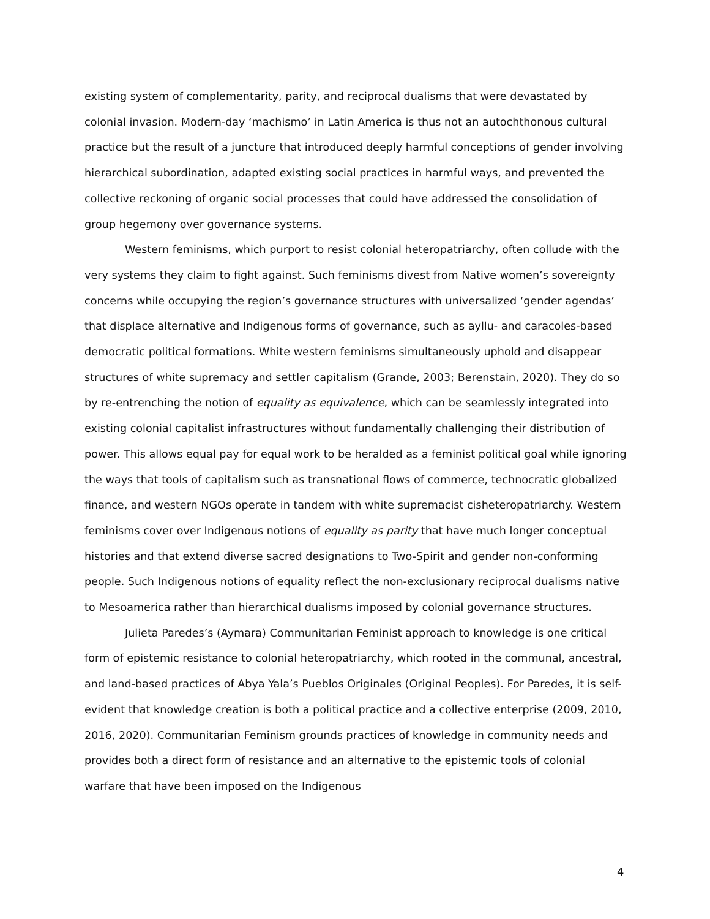existing system of complementarity, parity, and reciprocal dualisms that were devastated by colonial invasion. Modern-day ‘machismo’ in Latin America is thus not an autochthonous cultural practice but the result of a juncture that introduced deeply harmful conceptions of gender involving hierarchical subordination, adapted existing social practices in harmful ways, and prevented the collective reckoning of organic social processes that could have addressed the consolidation of group hegemony over governance systems.
Western feminisms, which purport to resist colonial heteropatriarchy, often collude with the very systems they claim to fight against. Such feminisms divest from Native women’s sovereignty concerns while occupying the region’s governance structures with universalized ‘gender agendas’ that displace alternative and Indigenous forms of governance, such as ayllu- and caracoles-based democratic political formations. White western feminisms simultaneously uphold and disappear structures of white supremacy and settler capitalism (Grande, 2003; Berenstain, 2020). They do so by re-entrenching the notion of equality as equivalence, which can be seamlessly integrated into existing colonial capitalist infrastructures without fundamentally challenging their distribution of power. This allows equal pay for equal work to be heralded as a feminist political goal while ignoring the ways that tools of capitalism such as transnational flows of commerce, technocratic globalized finance, and western NGOs operate in tandem with white supremacist cisheteropatriarchy. Western feminisms cover over Indigenous notions of equality as parity that have much longer conceptual histories and that extend diverse sacred designations to Two-Spirit and gender non-conforming people. Such Indigenous notions of equality reflect the non-exclusionary reciprocal dualisms native to Mesoamerica rather than hierarchical dualisms imposed by colonial governance structures.
Julieta Paredes’s (Aymara) Communitarian Feminist approach to knowledge is one critical form of epistemic resistance to colonial heteropatriarchy, which rooted in the communal, ancestral, and land-based practices of Abya Yala’s Pueblos Originales (Original Peoples). For Paredes, it is self-evident that knowledge creation is both a political practice and a collective enterprise (2009, 2010, 2016, 2020). Communitarian Feminism grounds practices of knowledge in community needs and provides both a direct form of resistance and an alternative to the epistemic tools of colonial warfare that have been imposed on the Indigenous
4